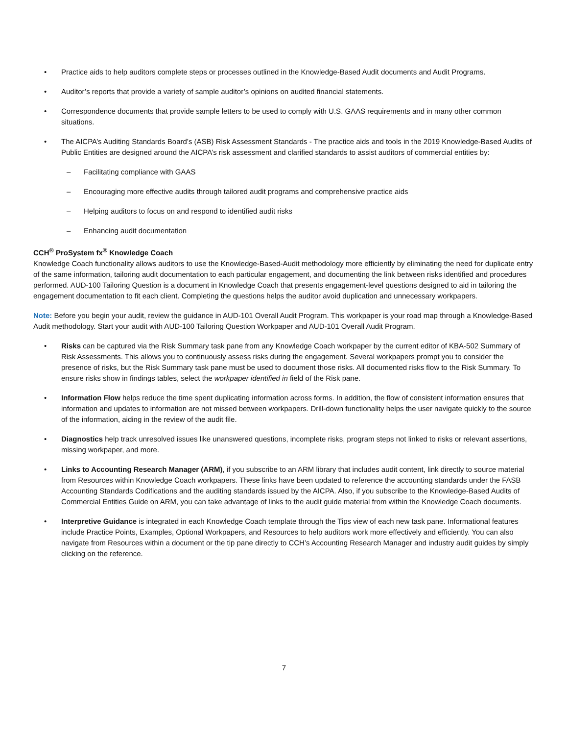• Practice aids to help auditors complete steps or processes outlined in the Knowledge-Based Audit documents and Audit Programs.
• Auditor’s reports that provide a variety of sample auditor’s opinions on audited financial statements.
• Correspondence documents that provide sample letters to be used to comply with U.S. GAAS requirements and in many other common situations.
• The AICPA’s Auditing Standards Board’s (ASB) Risk Assessment Standards - The practice aids and tools in the 2019 Knowledge-Based Audits of Public Entities are designed around the AICPA’s risk assessment and clarified standards to assist auditors of commercial entities by:
– Facilitating compliance with GAAS
– Encouraging more effective audits through tailored audit programs and comprehensive practice aids
– Helping auditors to focus on and respond to identified audit risks
– Enhancing audit documentation
CCH<sup>®</sup> ProSystem fx<sup>®</sup> Knowledge Coach
Knowledge Coach functionality allows auditors to use the Knowledge-Based-Audit methodology more efficiently by eliminating the need for duplicate entry of the same information, tailoring audit documentation to each particular engagement, and documenting the link between risks identified and procedures performed. AUD-100 Tailoring Question is a document in Knowledge Coach that presents engagement-level questions designed to aid in tailoring the engagement documentation to fit each client. Completing the questions helps the auditor avoid duplication and unnecessary workpapers.
Note: Before you begin your audit, review the guidance in AUD-101 Overall Audit Program. This workpaper is your road map through a Knowledge-Based Audit methodology. Start your audit with AUD-100 Tailoring Question Workpaper and AUD-101 Overall Audit Program.
• Risks can be captured via the Risk Summary task pane from any Knowledge Coach workpaper by the current editor of KBA-502 Summary of Risk Assessments. This allows you to continuously assess risks during the engagement. Several workpapers prompt you to consider the presence of risks, but the Risk Summary task pane must be used to document those risks. All documented risks flow to the Risk Summary. To ensure risks show in findings tables, select the workpaper identified in field of the Risk pane.
• Information Flow helps reduce the time spent duplicating information across forms. In addition, the flow of consistent information ensures that information and updates to information are not missed between workpapers. Drill-down functionality helps the user navigate quickly to the source of the information, aiding in the review of the audit file.
• Diagnostics help track unresolved issues like unanswered questions, incomplete risks, program steps not linked to risks or relevant assertions, missing workpaper, and more.
• Links to Accounting Research Manager (ARM), if you subscribe to an ARM library that includes audit content, link directly to source material from Resources within Knowledge Coach workpapers. These links have been updated to reference the accounting standards under the FASB Accounting Standards Codifications and the auditing standards issued by the AICPA. Also, if you subscribe to the Knowledge-Based Audits of Commercial Entities Guide on ARM, you can take advantage of links to the audit guide material from within the Knowledge Coach documents.
• Interpretive Guidance is integrated in each Knowledge Coach template through the Tips view of each new task pane. Informational features include Practice Points, Examples, Optional Workpapers, and Resources to help auditors work more effectively and efficiently. You can also navigate from Resources within a document or the tip pane directly to CCH’s Accounting Research Manager and industry audit guides by simply clicking on the reference.
7